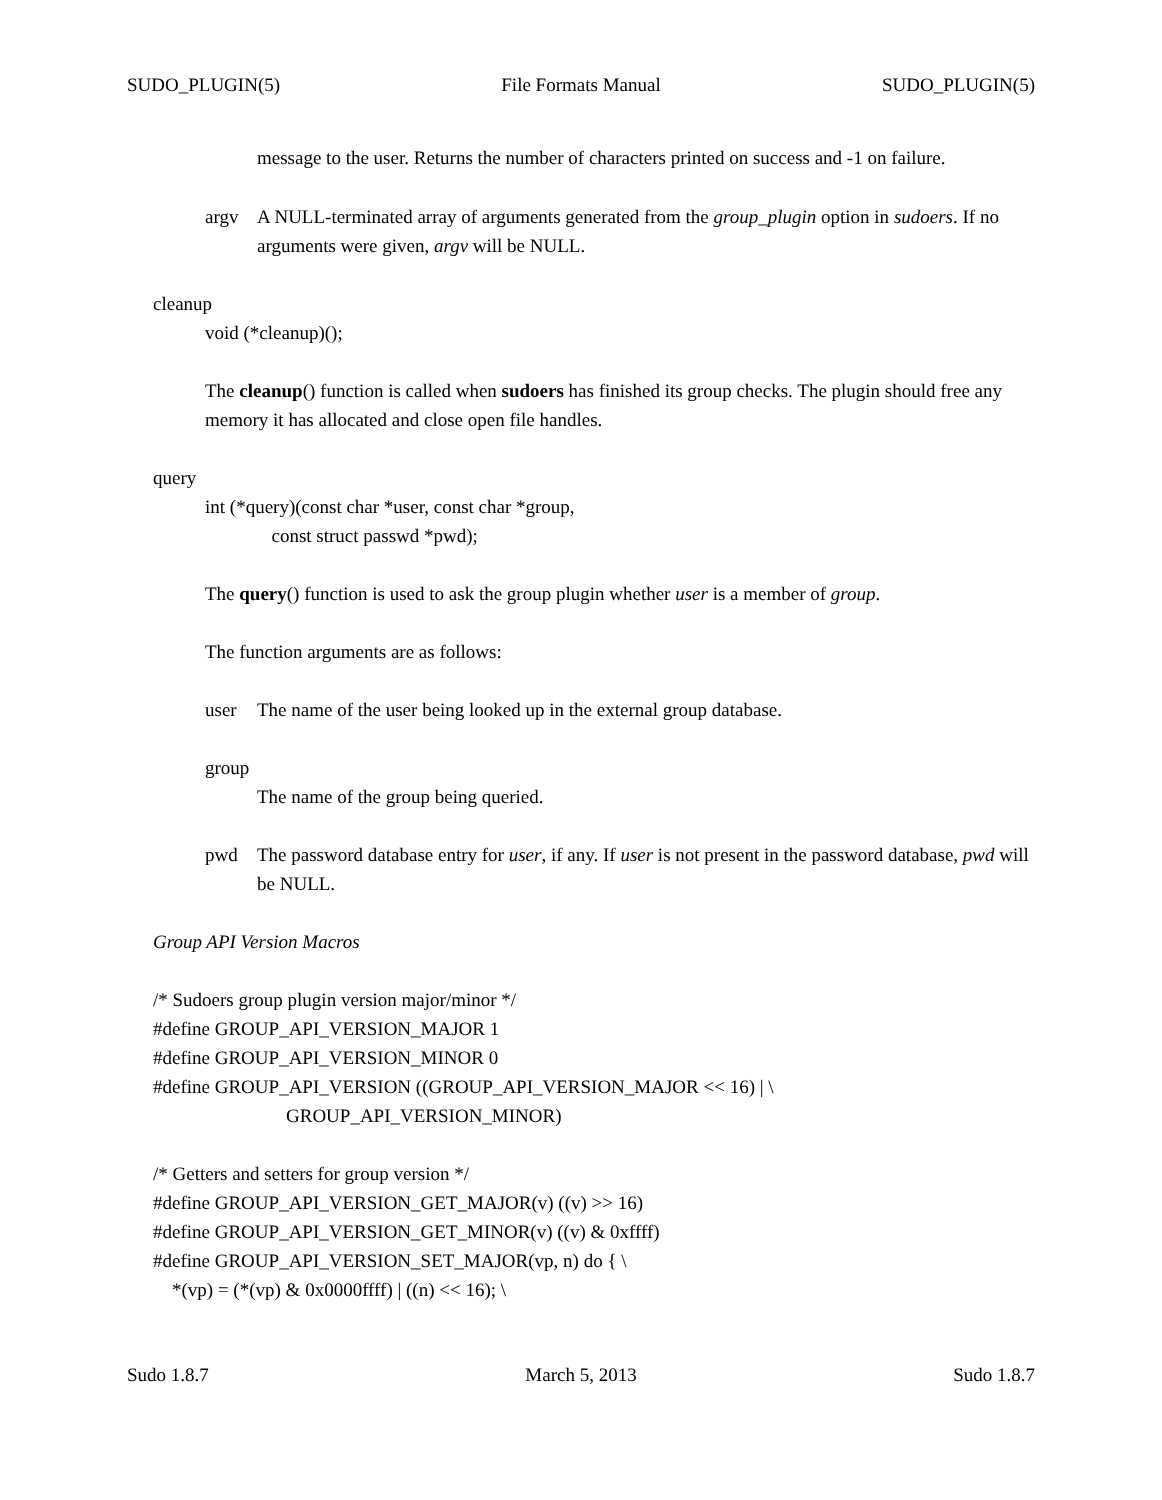SUDO_PLUGIN(5) File Formats Manual SUDO_PLUGIN(5)
message to the user. Returns the number of characters printed on success and -1 on failure.
argv A NULL-terminated array of arguments generated from the group_plugin option in sudoers. If no arguments were given, argv will be NULL.
cleanup
void (*cleanup)();
The cleanup() function is called when sudoers has finished its group checks. The plugin should free any memory it has allocated and close open file handles.
query
int (*query)(const char *user, const char *group,
const struct passwd *pwd);
The query() function is used to ask the group plugin whether user is a member of group.
The function arguments are as follows:
user The name of the user being looked up in the external group database.
group
The name of the group being queried.
pwd The password database entry for user, if any. If user is not present in the password database, pwd will be NULL.
Group API Version Macros
/* Sudoers group plugin version major/minor */
#define GROUP_API_VERSION_MAJOR 1
#define GROUP_API_VERSION_MINOR 0
#define GROUP_API_VERSION ((GROUP_API_VERSION_MAJOR << 16) | \
GROUP_API_VERSION_MINOR)
/* Getters and setters for group version */
#define GROUP_API_VERSION_GET_MAJOR(v) ((v) >> 16)
#define GROUP_API_VERSION_GET_MINOR(v) ((v) & 0xffff)
#define GROUP_API_VERSION_SET_MAJOR(vp, n) do { \
*(vp) = (*(vp) & 0x0000ffff) | ((n) << 16); \
Sudo 1.8.7 March 5, 2013 Sudo 1.8.7